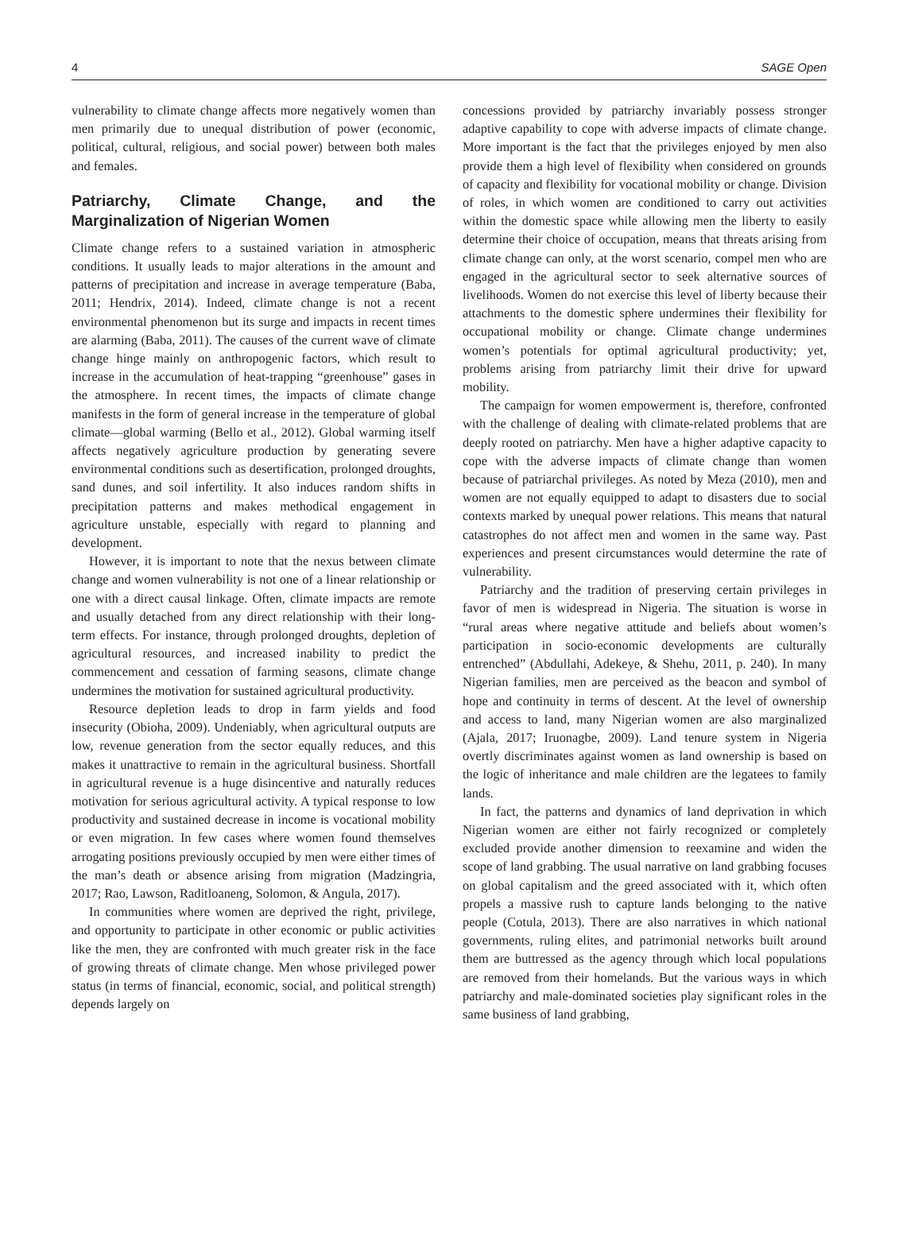4 SAGE Open
vulnerability to climate change affects more negatively women than men primarily due to unequal distribution of power (economic, political, cultural, religious, and social power) between both males and females.
Patriarchy, Climate Change, and the Marginalization of Nigerian Women
Climate change refers to a sustained variation in atmospheric conditions. It usually leads to major alterations in the amount and patterns of precipitation and increase in average temperature (Baba, 2011; Hendrix, 2014). Indeed, climate change is not a recent environmental phenomenon but its surge and impacts in recent times are alarming (Baba, 2011). The causes of the current wave of climate change hinge mainly on anthropogenic factors, which result to increase in the accumulation of heat-trapping “greenhouse” gases in the atmosphere. In recent times, the impacts of climate change manifests in the form of general increase in the temperature of global climate—global warming (Bello et al., 2012). Global warming itself affects negatively agriculture production by generating severe environmental conditions such as desertification, prolonged droughts, sand dunes, and soil infertility. It also induces random shifts in precipitation patterns and makes methodical engagement in agriculture unstable, especially with regard to planning and development.
However, it is important to note that the nexus between climate change and women vulnerability is not one of a linear relationship or one with a direct causal linkage. Often, climate impacts are remote and usually detached from any direct relationship with their long-term effects. For instance, through prolonged droughts, depletion of agricultural resources, and increased inability to predict the commencement and cessation of farming seasons, climate change undermines the motivation for sustained agricultural productivity.
Resource depletion leads to drop in farm yields and food insecurity (Obioha, 2009). Undeniably, when agricultural outputs are low, revenue generation from the sector equally reduces, and this makes it unattractive to remain in the agricultural business. Shortfall in agricultural revenue is a huge disincentive and naturally reduces motivation for serious agricultural activity. A typical response to low productivity and sustained decrease in income is vocational mobility or even migration. In few cases where women found themselves arrogating positions previously occupied by men were either times of the man’s death or absence arising from migration (Madzingria, 2017; Rao, Lawson, Raditloaneng, Solomon, & Angula, 2017).
In communities where women are deprived the right, privilege, and opportunity to participate in other economic or public activities like the men, they are confronted with much greater risk in the face of growing threats of climate change. Men whose privileged power status (in terms of financial, economic, social, and political strength) depends largely on
concessions provided by patriarchy invariably possess stronger adaptive capability to cope with adverse impacts of climate change. More important is the fact that the privileges enjoyed by men also provide them a high level of flexibility when considered on grounds of capacity and flexibility for vocational mobility or change. Division of roles, in which women are conditioned to carry out activities within the domestic space while allowing men the liberty to easily determine their choice of occupation, means that threats arising from climate change can only, at the worst scenario, compel men who are engaged in the agricultural sector to seek alternative sources of livelihoods. Women do not exercise this level of liberty because their attachments to the domestic sphere undermines their flexibility for occupational mobility or change. Climate change undermines women’s potentials for optimal agricultural productivity; yet, problems arising from patriarchy limit their drive for upward mobility.
The campaign for women empowerment is, therefore, confronted with the challenge of dealing with climate-related problems that are deeply rooted on patriarchy. Men have a higher adaptive capacity to cope with the adverse impacts of climate change than women because of patriarchal privileges. As noted by Meza (2010), men and women are not equally equipped to adapt to disasters due to social contexts marked by unequal power relations. This means that natural catastrophes do not affect men and women in the same way. Past experiences and present circumstances would determine the rate of vulnerability.
Patriarchy and the tradition of preserving certain privileges in favor of men is widespread in Nigeria. The situation is worse in “rural areas where negative attitude and beliefs about women’s participation in socio-economic developments are culturally entrenched” (Abdullahi, Adekeye, & Shehu, 2011, p. 240). In many Nigerian families, men are perceived as the beacon and symbol of hope and continuity in terms of descent. At the level of ownership and access to land, many Nigerian women are also marginalized (Ajala, 2017; Iruonagbe, 2009). Land tenure system in Nigeria overtly discriminates against women as land ownership is based on the logic of inheritance and male children are the legatees to family lands.
In fact, the patterns and dynamics of land deprivation in which Nigerian women are either not fairly recognized or completely excluded provide another dimension to reexamine and widen the scope of land grabbing. The usual narrative on land grabbing focuses on global capitalism and the greed associated with it, which often propels a massive rush to capture lands belonging to the native people (Cotula, 2013). There are also narratives in which national governments, ruling elites, and patrimonial networks built around them are buttressed as the agency through which local populations are removed from their homelands. But the various ways in which patriarchy and male-dominated societies play significant roles in the same business of land grabbing,